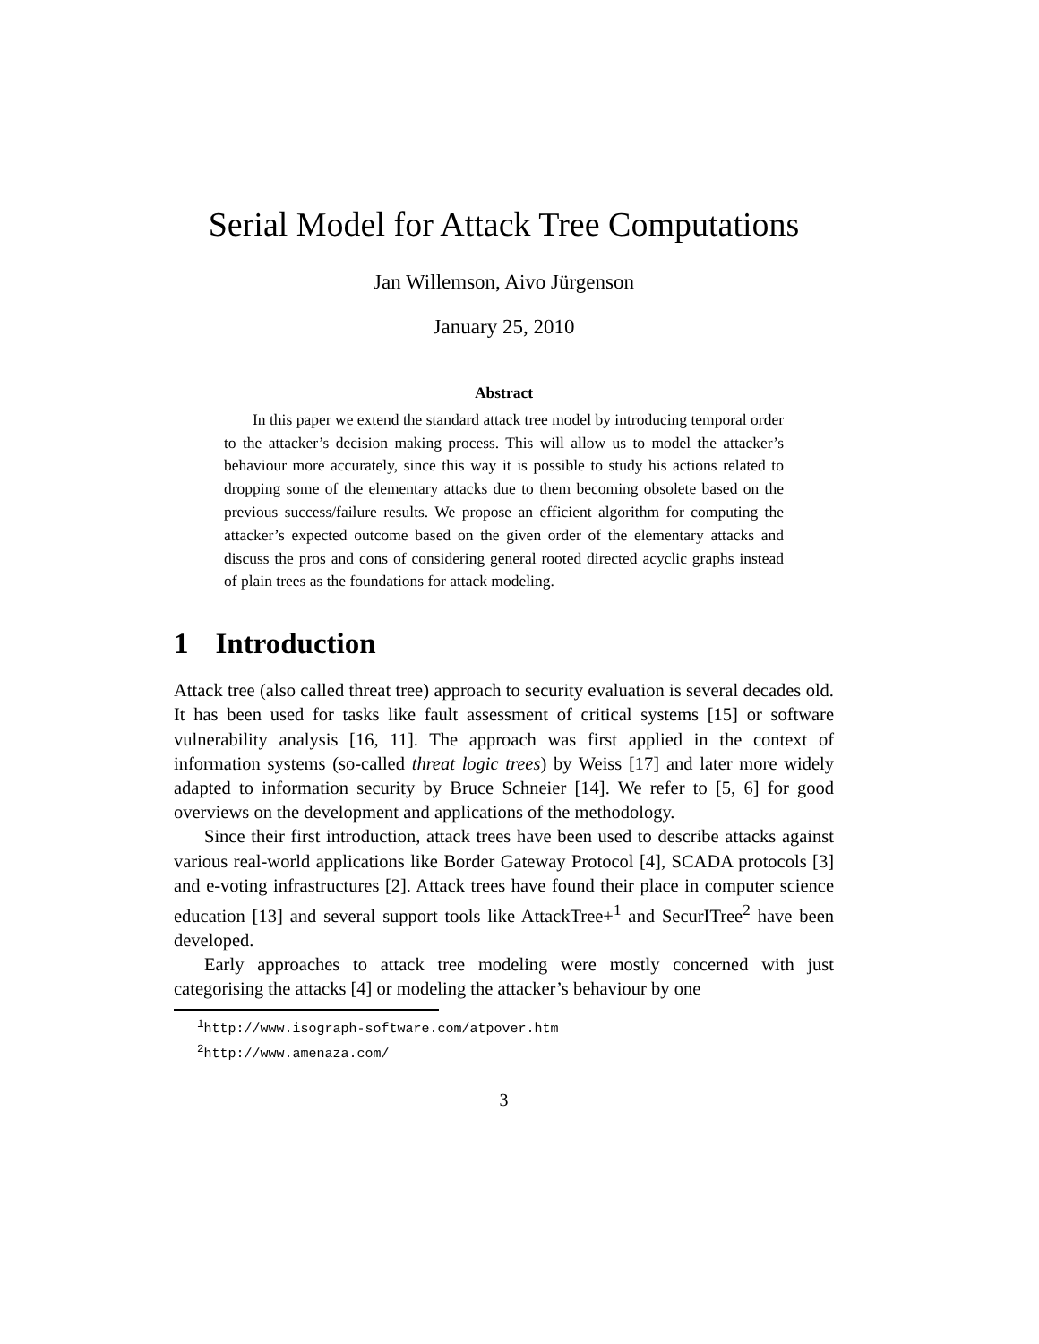Serial Model for Attack Tree Computations
Jan Willemson, Aivo Jürgenson
January 25, 2010
Abstract
In this paper we extend the standard attack tree model by introducing temporal order to the attacker’s decision making process. This will allow us to model the attacker’s behaviour more accurately, since this way it is possible to study his actions related to dropping some of the elementary attacks due to them becoming obsolete based on the previous success/failure results. We propose an efficient algorithm for computing the attacker’s expected outcome based on the given order of the elementary attacks and discuss the pros and cons of considering general rooted directed acyclic graphs instead of plain trees as the foundations for attack modeling.
1 Introduction
Attack tree (also called threat tree) approach to security evaluation is several decades old. It has been used for tasks like fault assessment of critical systems [15] or software vulnerability analysis [16, 11]. The approach was first applied in the context of information systems (so-called threat logic trees) by Weiss [17] and later more widely adapted to information security by Bruce Schneier [14]. We refer to [5, 6] for good overviews on the development and applications of the methodology.
Since their first introduction, attack trees have been used to describe attacks against various real-world applications like Border Gateway Protocol [4], SCADA protocols [3] and e-voting infrastructures [2]. Attack trees have found their place in computer science education [13] and several support tools like AttackTree+<sup>1</sup> and SecurITree<sup>2</sup> have been developed.
Early approaches to attack tree modeling were mostly concerned with just categorising the attacks [4] or modeling the attacker’s behaviour by one
<sup>1</sup> http://www.isograph-software.com/atpover.htm
<sup>2</sup> http://www.amenaza.com/
3